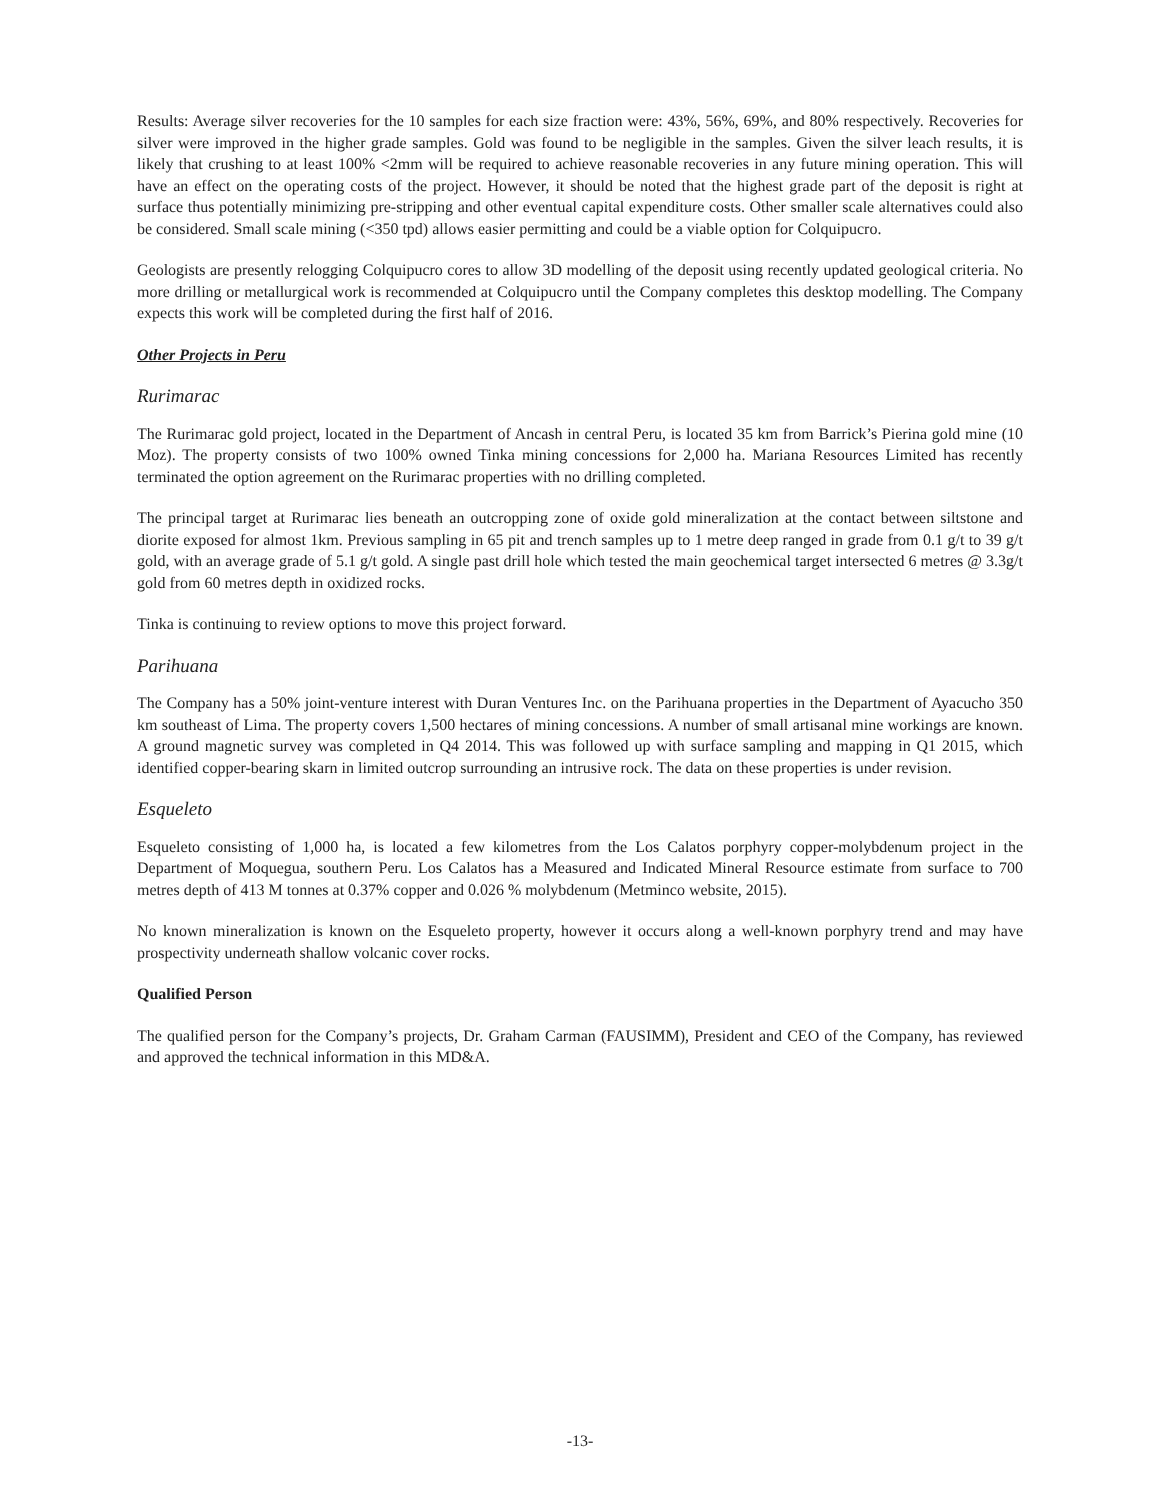Results: Average silver recoveries for the 10 samples for each size fraction were: 43%, 56%, 69%, and 80% respectively. Recoveries for silver were improved in the higher grade samples. Gold was found to be negligible in the samples. Given the silver leach results, it is likely that crushing to at least 100% <2mm will be required to achieve reasonable recoveries in any future mining operation. This will have an effect on the operating costs of the project. However, it should be noted that the highest grade part of the deposit is right at surface thus potentially minimizing pre-stripping and other eventual capital expenditure costs. Other smaller scale alternatives could also be considered. Small scale mining (<350 tpd) allows easier permitting and could be a viable option for Colquipucro.
Geologists are presently relogging Colquipucro cores to allow 3D modelling of the deposit using recently updated geological criteria. No more drilling or metallurgical work is recommended at Colquipucro until the Company completes this desktop modelling. The Company expects this work will be completed during the first half of 2016.
Other Projects in Peru
Rurimarac
The Rurimarac gold project, located in the Department of Ancash in central Peru, is located 35 km from Barrick’s Pierina gold mine (10 Moz). The property consists of two 100% owned Tinka mining concessions for 2,000 ha. Mariana Resources Limited has recently terminated the option agreement on the Rurimarac properties with no drilling completed.
The principal target at Rurimarac lies beneath an outcropping zone of oxide gold mineralization at the contact between siltstone and diorite exposed for almost 1km. Previous sampling in 65 pit and trench samples up to 1 metre deep ranged in grade from 0.1 g/t to 39 g/t gold, with an average grade of 5.1 g/t gold. A single past drill hole which tested the main geochemical target intersected 6 metres @ 3.3g/t gold from 60 metres depth in oxidized rocks.
Tinka is continuing to review options to move this project forward.
Parihuana
The Company has a 50% joint-venture interest with Duran Ventures Inc. on the Parihuana properties in the Department of Ayacucho 350 km southeast of Lima. The property covers 1,500 hectares of mining concessions. A number of small artisanal mine workings are known. A ground magnetic survey was completed in Q4 2014. This was followed up with surface sampling and mapping in Q1 2015, which identified copper-bearing skarn in limited outcrop surrounding an intrusive rock. The data on these properties is under revision.
Esqueleto
Esqueleto consisting of 1,000 ha, is located a few kilometres from the Los Calatos porphyry copper-molybdenum project in the Department of Moquegua, southern Peru. Los Calatos has a Measured and Indicated Mineral Resource estimate from surface to 700 metres depth of 413 M tonnes at 0.37% copper and 0.026 % molybdenum (Metminco website, 2015).
No known mineralization is known on the Esqueleto property, however it occurs along a well-known porphyry trend and may have prospectivity underneath shallow volcanic cover rocks.
Qualified Person
The qualified person for the Company’s projects, Dr. Graham Carman (FAUSIMM), President and CEO of the Company, has reviewed and approved the technical information in this MD&A.
-13-